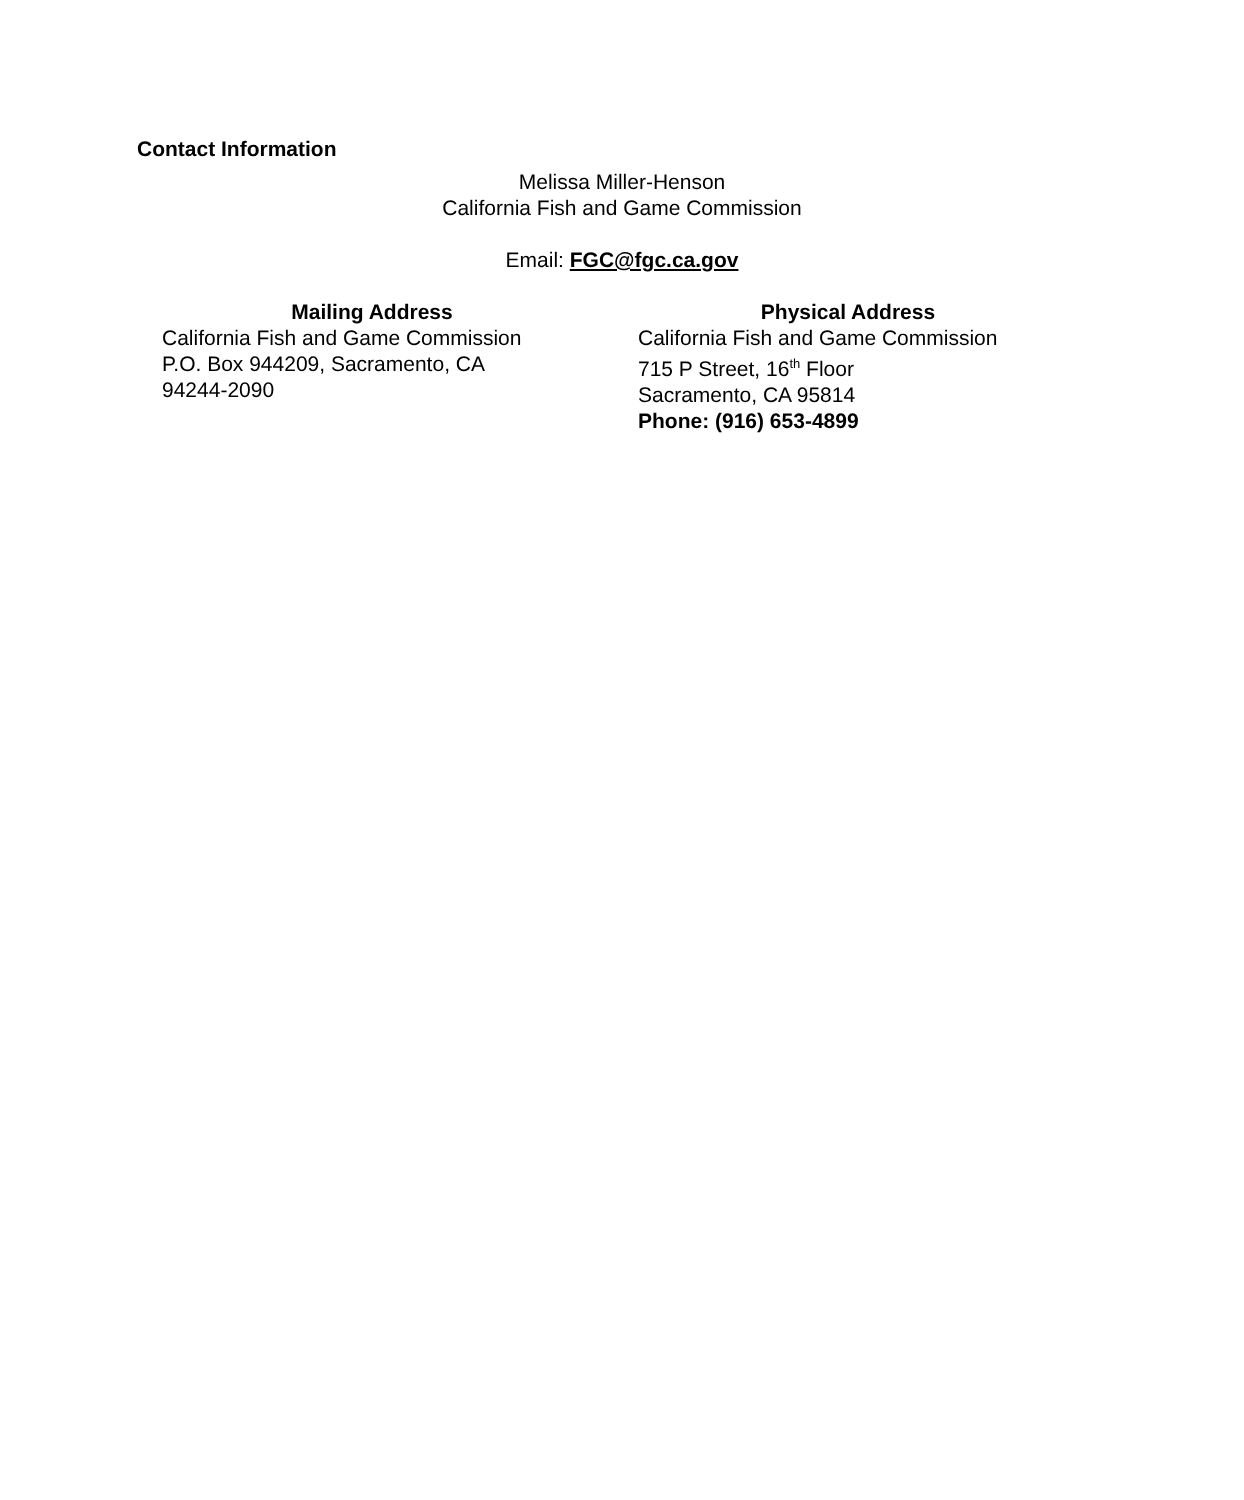Contact Information
Melissa Miller-Henson
California Fish and Game Commission
Email: FGC@fgc.ca.gov
Mailing Address
California Fish and Game Commission
P.O. Box 944209, Sacramento, CA
94244-2090
Physical Address
California Fish and Game Commission
715 P Street, 16<sup>th</sup> Floor
Sacramento, CA 95814
Phone: (916) 653-4899